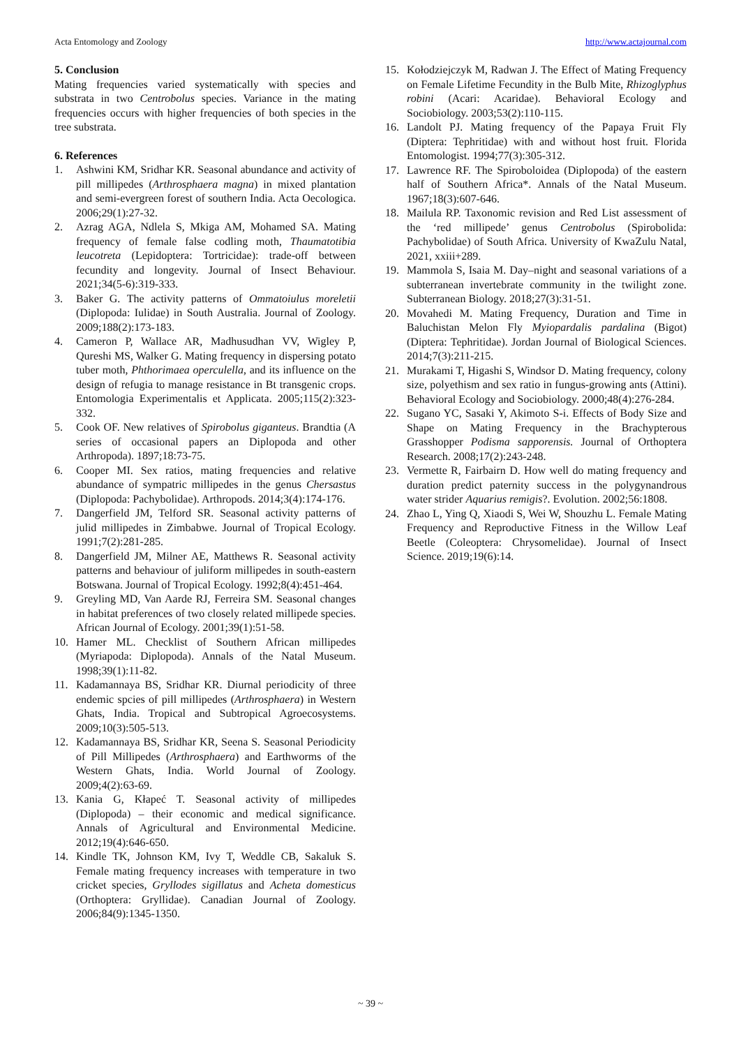Acta Entomology and Zoology http://www.actajournal.com
5. Conclusion
Mating frequencies varied systematically with species and substrata in two Centrobolus species. Variance in the mating frequencies occurs with higher frequencies of both species in the tree substrata.
6. References
1. Ashwini KM, Sridhar KR. Seasonal abundance and activity of pill millipedes (Arthrosphaera magna) in mixed plantation and semi-evergreen forest of southern India. Acta Oecologica. 2006;29(1):27-32.
2. Azrag AGA, Ndlela S, Mkiga AM, Mohamed SA. Mating frequency of female false codling moth, Thaumatotibia leucotreta (Lepidoptera: Tortricidae): trade-off between fecundity and longevity. Journal of Insect Behaviour. 2021;34(5-6):319-333.
3. Baker G. The activity patterns of Ommatoiulus moreletii (Diplopoda: Iulidae) in South Australia. Journal of Zoology. 2009;188(2):173-183.
4. Cameron P, Wallace AR, Madhusudhan VV, Wigley P, Qureshi MS, Walker G. Mating frequency in dispersing potato tuber moth, Phthorimaea operculella, and its influence on the design of refugia to manage resistance in Bt transgenic crops. Entomologia Experimentalis et Applicata. 2005;115(2):323-332.
5. Cook OF. New relatives of Spirobolus giganteus. Brandtia (A series of occasional papers an Diplopoda and other Arthropoda). 1897;18:73-75.
6. Cooper MI. Sex ratios, mating frequencies and relative abundance of sympatric millipedes in the genus Chersastus (Diplopoda: Pachybolidae). Arthropods. 2014;3(4):174-176.
7. Dangerfield JM, Telford SR. Seasonal activity patterns of julid millipedes in Zimbabwe. Journal of Tropical Ecology. 1991;7(2):281-285.
8. Dangerfield JM, Milner AE, Matthews R. Seasonal activity patterns and behaviour of juliform millipedes in south-eastern Botswana. Journal of Tropical Ecology. 1992;8(4):451-464.
9. Greyling MD, Van Aarde RJ, Ferreira SM. Seasonal changes in habitat preferences of two closely related millipede species. African Journal of Ecology. 2001;39(1):51-58.
10. Hamer ML. Checklist of Southern African millipedes (Myriapoda: Diplopoda). Annals of the Natal Museum. 1998;39(1):11-82.
11. Kadamannaya BS, Sridhar KR. Diurnal periodicity of three endemic spcies of pill millipedes (Arthrosphaera) in Western Ghats, India. Tropical and Subtropical Agroecosystems. 2009;10(3):505-513.
12. Kadamannaya BS, Sridhar KR, Seena S. Seasonal Periodicity of Pill Millipedes (Arthrosphaera) and Earthworms of the Western Ghats, India. World Journal of Zoology. 2009;4(2):63-69.
13. Kania G, Kłapeć T. Seasonal activity of millipedes (Diplopoda) – their economic and medical significance. Annals of Agricultural and Environmental Medicine. 2012;19(4):646-650.
14. Kindle TK, Johnson KM, Ivy T, Weddle CB, Sakaluk S. Female mating frequency increases with temperature in two cricket species, Gryllodes sigillatus and Acheta domesticus (Orthoptera: Gryllidae). Canadian Journal of Zoology. 2006;84(9):1345-1350.
15. Kołodziejczyk M, Radwan J. The Effect of Mating Frequency on Female Lifetime Fecundity in the Bulb Mite, Rhizoglyphus robini (Acari: Acaridae). Behavioral Ecology and Sociobiology. 2003;53(2):110-115.
16. Landolt PJ. Mating frequency of the Papaya Fruit Fly (Diptera: Tephritidae) with and without host fruit. Florida Entomologist. 1994;77(3):305-312.
17. Lawrence RF. The Spiroboloidea (Diplopoda) of the eastern half of Southern Africa*. Annals of the Natal Museum. 1967;18(3):607-646.
18. Mailula RP. Taxonomic revision and Red List assessment of the ‘red millipede’ genus Centrobolus (Spirobolida: Pachybolidae) of South Africa. University of KwaZulu Natal, 2021, xxiii+289.
19. Mammola S, Isaia M. Day–night and seasonal variations of a subterranean invertebrate community in the twilight zone. Subterranean Biology. 2018;27(3):31-51.
20. Movahedi M. Mating Frequency, Duration and Time in Baluchistan Melon Fly Myiopardalis pardalina (Bigot) (Diptera: Tephritidae). Jordan Journal of Biological Sciences. 2014;7(3):211-215.
21. Murakami T, Higashi S, Windsor D. Mating frequency, colony size, polyethism and sex ratio in fungus-growing ants (Attini). Behavioral Ecology and Sociobiology. 2000;48(4):276-284.
22. Sugano YC, Sasaki Y, Akimoto S-i. Effects of Body Size and Shape on Mating Frequency in the Brachypterous Grasshopper Podisma sapporensis. Journal of Orthoptera Research. 2008;17(2):243-248.
23. Vermette R, Fairbairn D. How well do mating frequency and duration predict paternity success in the polygynandrous water strider Aquarius remigis?. Evolution. 2002;56:1808.
24. Zhao L, Ying Q, Xiaodi S, Wei W, Shouzhu L. Female Mating Frequency and Reproductive Fitness in the Willow Leaf Beetle (Coleoptera: Chrysomelidae). Journal of Insect Science. 2019;19(6):14.
~ 39 ~